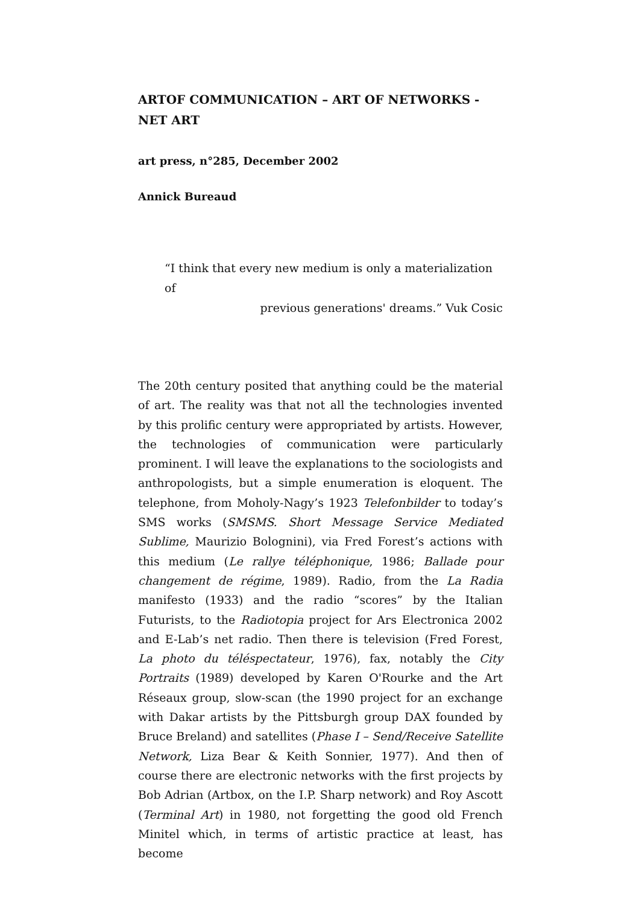ARTOF COMMUNICATION – ART OF NETWORKS - NET ART
art press, n°285, December 2002
Annick Bureaud
“I think that every new medium is only a materialization of
previous generations' dreams.” Vuk Cosic
The 20th century posited that anything could be the material of art. The reality was that not all the technologies invented by this prolific century were appropriated by artists. However, the technologies of communication were particularly prominent. I will leave the explanations to the sociologists and anthropologists, but a simple enumeration is eloquent. The telephone, from Moholy-Nagy’s 1923 Telefonbilder to today’s SMS works (SMSMS. Short Message Service Mediated Sublime, Maurizio Bolognini), via Fred Forest’s actions with this medium (Le rallye téléphonique, 1986; Ballade pour changement de régime, 1989). Radio, from the La Radia manifesto (1933) and the radio “scores” by the Italian Futurists, to the Radiotopia project for Ars Electronica 2002 and E-Lab’s net radio. Then there is television (Fred Forest, La photo du téléspectateur, 1976), fax, notably the City Portraits (1989) developed by Karen O'Rourke and the Art Réseaux group, slow-scan (the 1990 project for an exchange with Dakar artists by the Pittsburgh group DAX founded by Bruce Breland) and satellites (Phase I – Send/Receive Satellite Network, Liza Bear & Keith Sonnier, 1977). And then of course there are electronic networks with the first projects by Bob Adrian (Artbox, on the I.P. Sharp network) and Roy Ascott (Terminal Art) in 1980, not forgetting the good old French Minitel which, in terms of artistic practice at least, has become